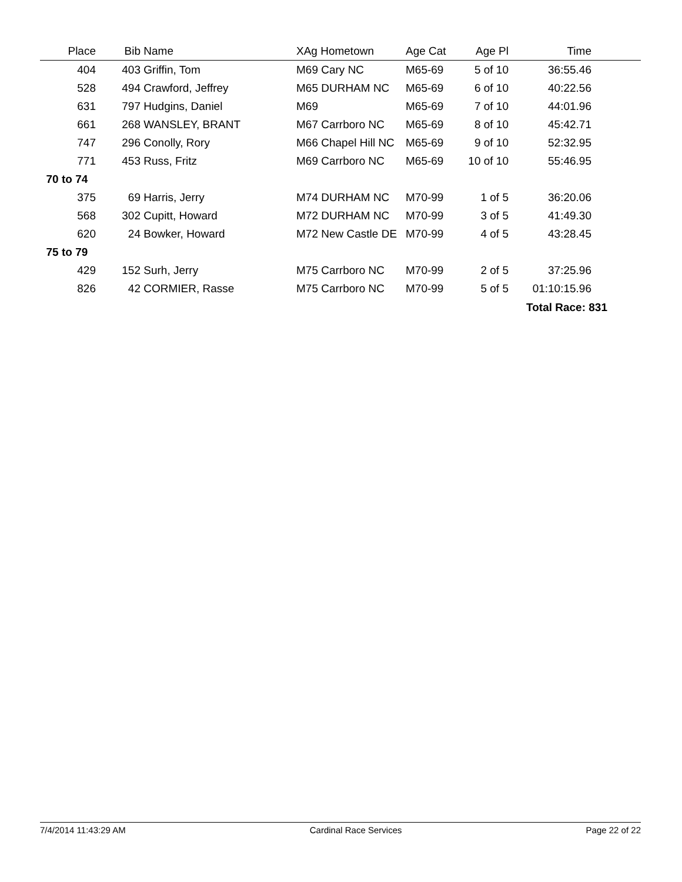| Place | Bib | Name | XAg Hometown | Age Cat | Age Pl | Time | |
| --- | --- | --- | --- | --- | --- | --- | --- |
| 404 | 403 | Griffin, Tom | M69 Cary NC | M65-69 | 5 of 10 | 36:55.46 | |
| 528 | 494 | Crawford, Jeffrey | M65 DURHAM NC | M65-69 | 6 of 10 | 40:22.56 | |
| 631 | 797 | Hudgins, Daniel | M69 | M65-69 | 7 of 10 | 44:01.96 | |
| 661 | 268 | WANSLEY, BRANT | M67 Carrboro NC | M65-69 | 8 of 10 | 45:42.71 | |
| 747 | 296 | Conolly, Rory | M66 Chapel Hill NC | M65-69 | 9 of 10 | 52:32.95 | |
| 771 | 453 | Russ, Fritz | M69 Carrboro NC | M65-69 | 10 of 10 | 55:46.95 | |
| 70 to 74 | | | | | | | |
| 375 | 69 | Harris, Jerry | M74 DURHAM NC | M70-99 | 1 of 5 | 36:20.06 | |
| 568 | 302 | Cupitt, Howard | M72 DURHAM NC | M70-99 | 3 of 5 | 41:49.30 | |
| 620 | 24 | Bowker, Howard | M72 New Castle DE | M70-99 | 4 of 5 | 43:28.45 | |
| 75 to 79 | | | | | | | |
| 429 | 152 | Surh, Jerry | M75 Carrboro NC | M70-99 | 2 of 5 | 37:25.96 | |
| 826 | 42 | CORMIER, Rasse | M75 Carrboro NC | M70-99 | 5 of 5 | 01:10:15.96 | |
| | | | | | | Total Race: 831 | |
7/4/2014 11:43:29 AM Cardinal Race Services Page 22 of 22